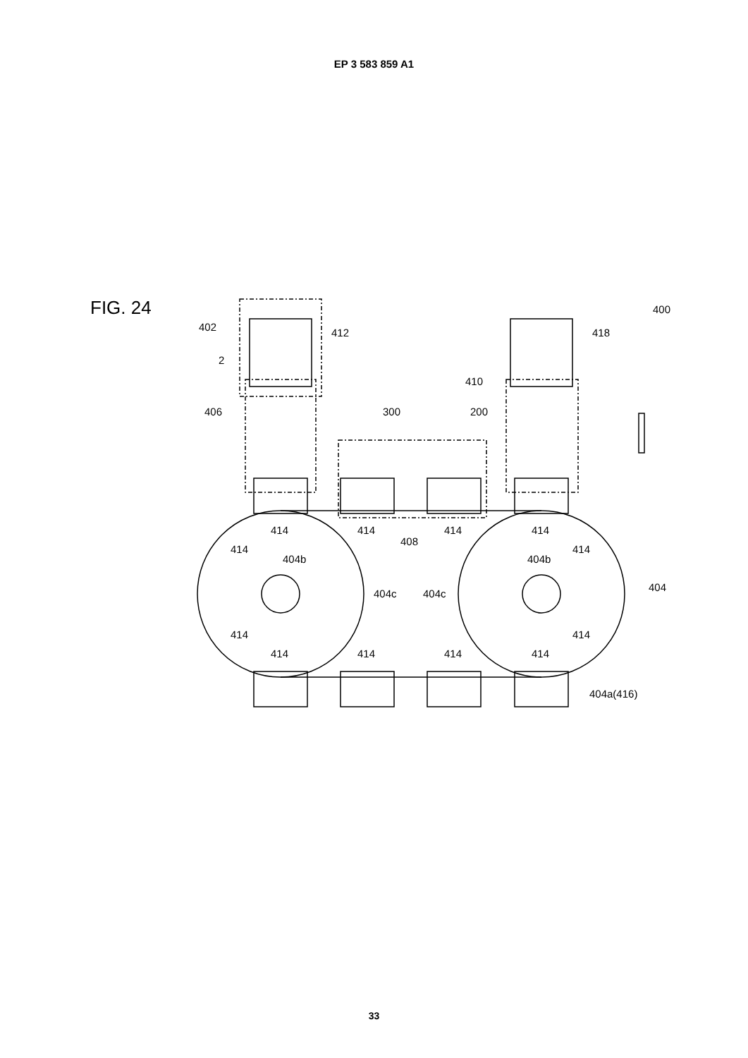EP 3 583 859 A1
FIG. 24
402
412
2
406
300
200
410
418
400
414
414
408
414
414
414
414
404b
404b
404c
404c
404
414
414
414
414
414
414
404a(416)
33